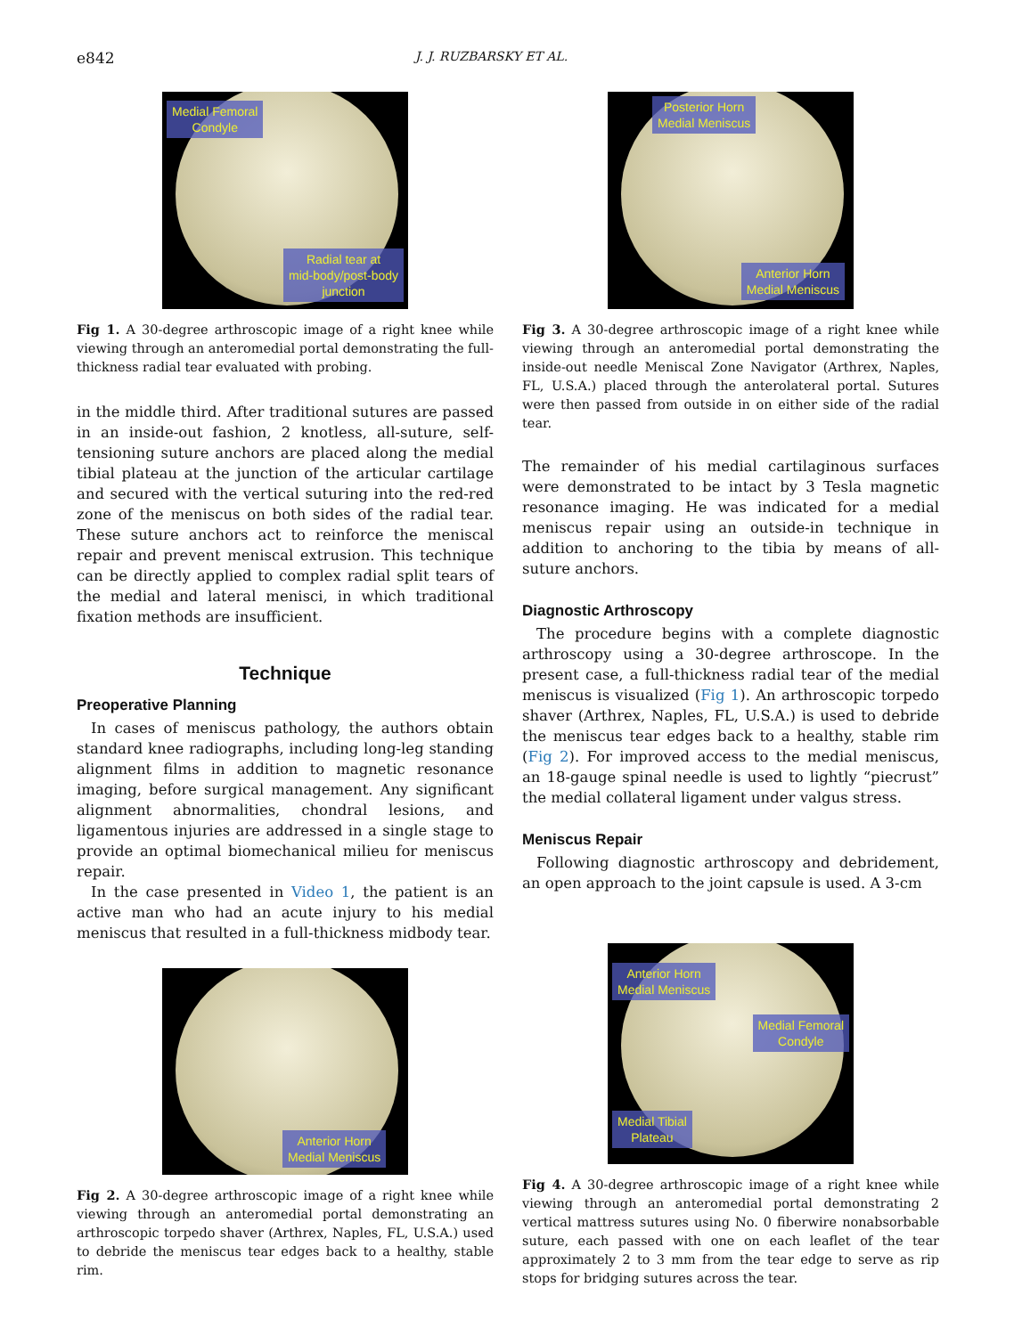e842 J. J. RUZBARSKY ET AL.
Medial Femoral
Condyle
Radial tear at
mid-body/post-body
junction
Fig 1. A 30-degree arthroscopic image of a right knee while viewing through an anteromedial portal demonstrating the full-thickness radial tear evaluated with probing.
in the middle third. After traditional sutures are passed in an inside-out fashion, 2 knotless, all-suture, self-tensioning suture anchors are placed along the medial tibial plateau at the junction of the articular cartilage and secured with the vertical suturing into the red-red zone of the meniscus on both sides of the radial tear. These suture anchors act to reinforce the meniscal repair and prevent meniscal extrusion. This technique can be directly applied to complex radial split tears of the medial and lateral menisci, in which traditional fixation methods are insufficient.
Technique
Preoperative Planning
In cases of meniscus pathology, the authors obtain standard knee radiographs, including long-leg standing alignment films in addition to magnetic resonance imaging, before surgical management. Any significant alignment abnormalities, chondral lesions, and ligamentous injuries are addressed in a single stage to provide an optimal biomechanical milieu for meniscus repair.
In the case presented in Video 1, the patient is an active man who had an acute injury to his medial meniscus that resulted in a full-thickness midbody tear.
Anterior Horn
Medial Meniscus
Fig 2. A 30-degree arthroscopic image of a right knee while viewing through an anteromedial portal demonstrating an arthroscopic torpedo shaver (Arthrex, Naples, FL, U.S.A.) used to debride the meniscus tear edges back to a healthy, stable rim.
Posterior Horn
Medial Meniscus
Anterior Horn
Medial Meniscus
Fig 3. A 30-degree arthroscopic image of a right knee while viewing through an anteromedial portal demonstrating the inside-out needle Meniscal Zone Navigator (Arthrex, Naples, FL, U.S.A.) placed through the anterolateral portal. Sutures were then passed from outside in on either side of the radial tear.
The remainder of his medial cartilaginous surfaces were demonstrated to be intact by 3 Tesla magnetic resonance imaging. He was indicated for a medial meniscus repair using an outside-in technique in addition to anchoring to the tibia by means of all-suture anchors.
Diagnostic Arthroscopy
The procedure begins with a complete diagnostic arthroscopy using a 30-degree arthroscope. In the present case, a full-thickness radial tear of the medial meniscus is visualized (Fig 1). An arthroscopic torpedo shaver (Arthrex, Naples, FL, U.S.A.) is used to debride the meniscus tear edges back to a healthy, stable rim (Fig 2). For improved access to the medial meniscus, an 18-gauge spinal needle is used to lightly “piecrust” the medial collateral ligament under valgus stress.
Meniscus Repair
Following diagnostic arthroscopy and debridement, an open approach to the joint capsule is used. A 3-cm
Anterior Horn
Medial Meniscus
Medial Femoral
Condyle
Medial Tibial
Plateau
Fig 4. A 30-degree arthroscopic image of a right knee while viewing through an anteromedial portal demonstrating 2 vertical mattress sutures using No. 0 fiberwire nonabsorbable suture, each passed with one on each leaflet of the tear approximately 2 to 3 mm from the tear edge to serve as rip stops for bridging sutures across the tear.